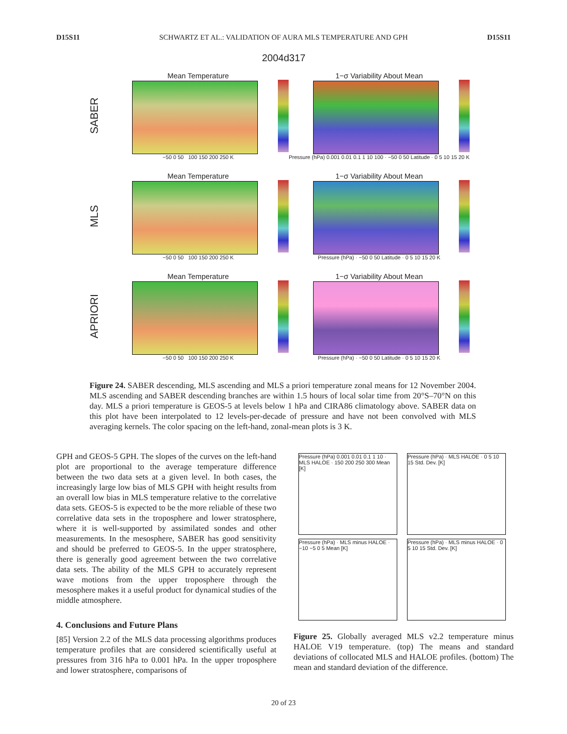D15S11 SCHWARTZ ET AL.: VALIDATION OF AURA MLS TEMPERATURE AND GPH D15S11
2004d317
SABER
Mean Temperature
−50 0 50 100 150 200 250 K
1−σ Variability About Mean
Pressure (hPa) 0.001 0.01 0.1 1 10 100 · −50 0 50 Latitude · 0 5 10 15 20 K
MLS
Mean Temperature
−50 0 50 100 150 200 250 K
1−σ Variability About Mean
Pressure (hPa) · −50 0 50 Latitude · 0 5 10 15 20 K
APRIORI
Mean Temperature
−50 0 50 100 150 200 250 K
1−σ Variability About Mean
Pressure (hPa) · −50 0 50 Latitude · 0 5 10 15 20 K
Figure 24. SABER descending, MLS ascending and MLS a priori temperature zonal means for 12 November 2004. MLS ascending and SABER descending branches are within 1.5 hours of local solar time from 20°S–70°N on this day. MLS a priori temperature is GEOS-5 at levels below 1 hPa and CIRA86 climatology above. SABER data on this plot have been interpolated to 12 levels-per-decade of pressure and have not been convolved with MLS averaging kernels. The color spacing on the left-hand, zonal-mean plots is 3 K.
GPH and GEOS-5 GPH. The slopes of the curves on the left-hand plot are proportional to the average temperature difference between the two data sets at a given level. In both cases, the increasingly large low bias of MLS GPH with height results from an overall low bias in MLS temperature relative to the correlative data sets. GEOS-5 is expected to be the more reliable of these two correlative data sets in the troposphere and lower stratosphere, where it is well-supported by assimilated sondes and other measurements. In the mesosphere, SABER has good sensitivity and should be preferred to GEOS-5. In the upper stratosphere, there is generally good agreement between the two correlative data sets. The ability of the MLS GPH to accurately represent wave motions from the upper troposphere through the mesosphere makes it a useful product for dynamical studies of the middle atmosphere.
4. Conclusions and Future Plans
[85] Version 2.2 of the MLS data processing algorithms produces temperature profiles that are considered scientifically useful at pressures from 316 hPa to 0.001 hPa. In the upper troposphere and lower stratosphere, comparisons of
Pressure (hPa) 0.001 0.01 0.1 1 10 · MLS HALOE · 150 200 250 300 Mean [K]
Pressure (hPa) · MLS HALOE · 0 5 10 15 Std. Dev. [K]
Pressure (hPa) · MLS minus HALOE · −10 −5 0 5 Mean [K]
Pressure (hPa) · MLS minus HALOE · 0 5 10 15 Std. Dev. [K]
Figure 25. Globally averaged MLS v2.2 temperature minus HALOE V19 temperature. (top) The means and standard deviations of collocated MLS and HALOE profiles. (bottom) The mean and standard deviation of the difference.
20 of 23